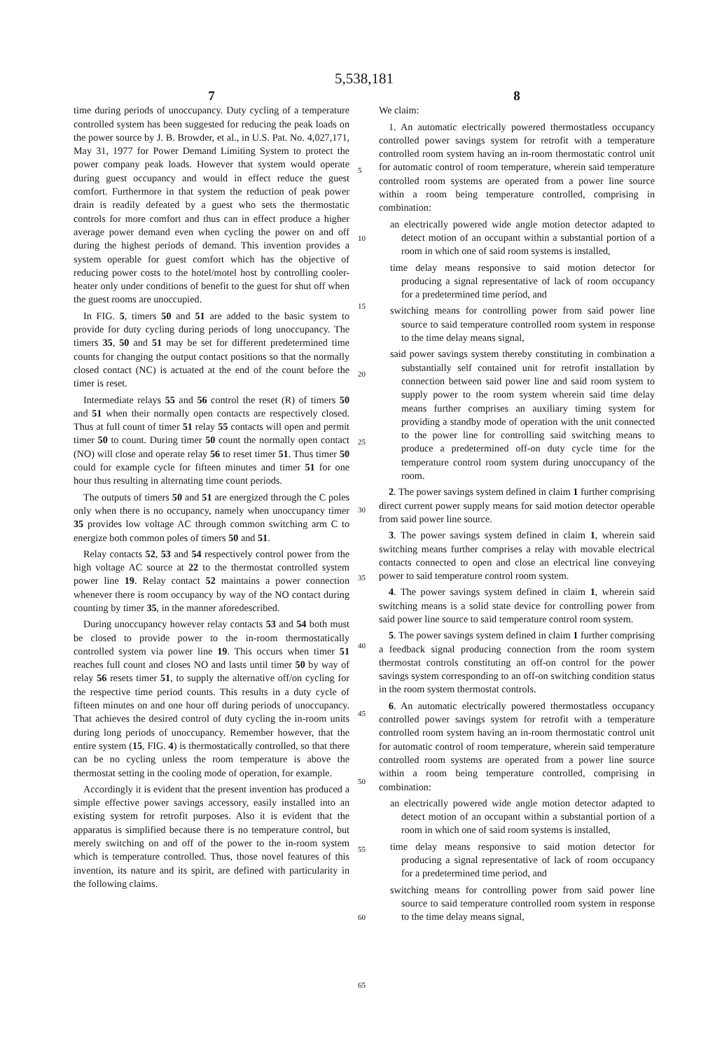5,538,181
7
time during periods of unoccupancy. Duty cycling of a temperature controlled system has been suggested for reducing the peak loads on the power source by J. B. Browder, et al., in U.S. Pat. No. 4,027,171, May 31, 1977 for Power Demand Limiting System to protect the power company peak loads. However that system would operate during guest occupancy and would in effect reduce the guest comfort. Furthermore in that system the reduction of peak power drain is readily defeated by a guest who sets the thermostatic controls for more comfort and thus can in effect produce a higher average power demand even when cycling the power on and off during the highest periods of demand. This invention provides a system operable for guest comfort which has the objective of reducing power costs to the hotel/motel host by controlling cooler-heater only under conditions of benefit to the guest for shut off when the guest rooms are unoccupied.
In FIG. 5, timers 50 and 51 are added to the basic system to provide for duty cycling during periods of long unoccupancy. The timers 35, 50 and 51 may be set for different predetermined time counts for changing the output contact positions so that the normally closed contact (NC) is actuated at the end of the count before the timer is reset.
Intermediate relays 55 and 56 control the reset (R) of timers 50 and 51 when their normally open contacts are respectively closed. Thus at full count of timer 51 relay 55 contacts will open and permit timer 50 to count. During timer 50 count the normally open contact (NO) will close and operate relay 56 to reset timer 51. Thus timer 50 could for example cycle for fifteen minutes and timer 51 for one hour thus resulting in alternating time count periods.
The outputs of timers 50 and 51 are energized through the C poles only when there is no occupancy, namely when unoccupancy timer 35 provides low voltage AC through common switching arm C to energize both common poles of timers 50 and 51.
Relay contacts 52, 53 and 54 respectively control power from the high voltage AC source at 22 to the thermostat controlled system power line 19. Relay contact 52 maintains a power connection whenever there is room occupancy by way of the NO contact during counting by timer 35, in the manner aforedescribed.
During unoccupancy however relay contacts 53 and 54 both must be closed to provide power to the in-room thermostatically controlled system via power line 19. This occurs when timer 51 reaches full count and closes NO and lasts until timer 50 by way of relay 56 resets timer 51, to supply the alternative off/on cycling for the respective time period counts. This results in a duty cycle of fifteen minutes on and one hour off during periods of unoccupancy. That achieves the desired control of duty cycling the in-room units during long periods of unoccupancy. Remember however, that the entire system (15, FIG. 4) is thermostatically controlled, so that there can be no cycling unless the room temperature is above the thermostat setting in the cooling mode of operation, for example.
Accordingly it is evident that the present invention has produced a simple effective power savings accessory, easily installed into an existing system for retrofit purposes. Also it is evident that the apparatus is simplified because there is no temperature control, but merely switching on and off of the power to the in-room system which is temperature controlled. Thus, those novel features of this invention, its nature and its spirit, are defined with particularity in the following claims.
5
10
15
20
25
30
35
40
45
50
55
60
65
8
We claim:
1. An automatic electrically powered thermostatless occupancy controlled power savings system for retrofit with a temperature controlled room system having an in-room thermostatic control unit for automatic control of room temperature, wherein said temperature controlled room systems are operated from a power line source within a room being temperature controlled, comprising in combination:
an electrically powered wide angle motion detector adapted to detect motion of an occupant within a substantial portion of a room in which one of said room systems is installed,
time delay means responsive to said motion detector for producing a signal representative of lack of room occupancy for a predetermined time period, and
switching means for controlling power from said power line source to said temperature controlled room system in response to the time delay means signal,
said power savings system thereby constituting in combination a substantially self contained unit for retrofit installation by connection between said power line and said room system to supply power to the room system wherein said time delay means further comprises an auxiliary timing system for providing a standby mode of operation with the unit connected to the power line for controlling said switching means to produce a predetermined off-on duty cycle time for the temperature control room system during unoccupancy of the room.
2. The power savings system defined in claim 1 further comprising direct current power supply means for said motion detector operable from said power line source.
3. The power savings system defined in claim 1, wherein said switching means further comprises a relay with movable electrical contacts connected to open and close an electrical line conveying power to said temperature control room system.
4. The power savings system defined in claim 1, wherein said switching means is a solid state device for controlling power from said power line source to said temperature control room system.
5. The power savings system defined in claim 1 further comprising a feedback signal producing connection from the room system thermostat controls constituting an off-on control for the power savings system corresponding to an off-on switching condition status in the room system thermostat controls.
6. An automatic electrically powered thermostatless occupancy controlled power savings system for retrofit with a temperature controlled room system having an in-room thermostatic control unit for automatic control of room temperature, wherein said temperature controlled room systems are operated from a power line source within a room being temperature controlled, comprising in combination:
an electrically powered wide angle motion detector adapted to detect motion of an occupant within a substantial portion of a room in which one of said room systems is installed,
time delay means responsive to said motion detector for producing a signal representative of lack of room occupancy for a predetermined time period, and
switching means for controlling power from said power line source to said temperature controlled room system in response to the time delay means signal,